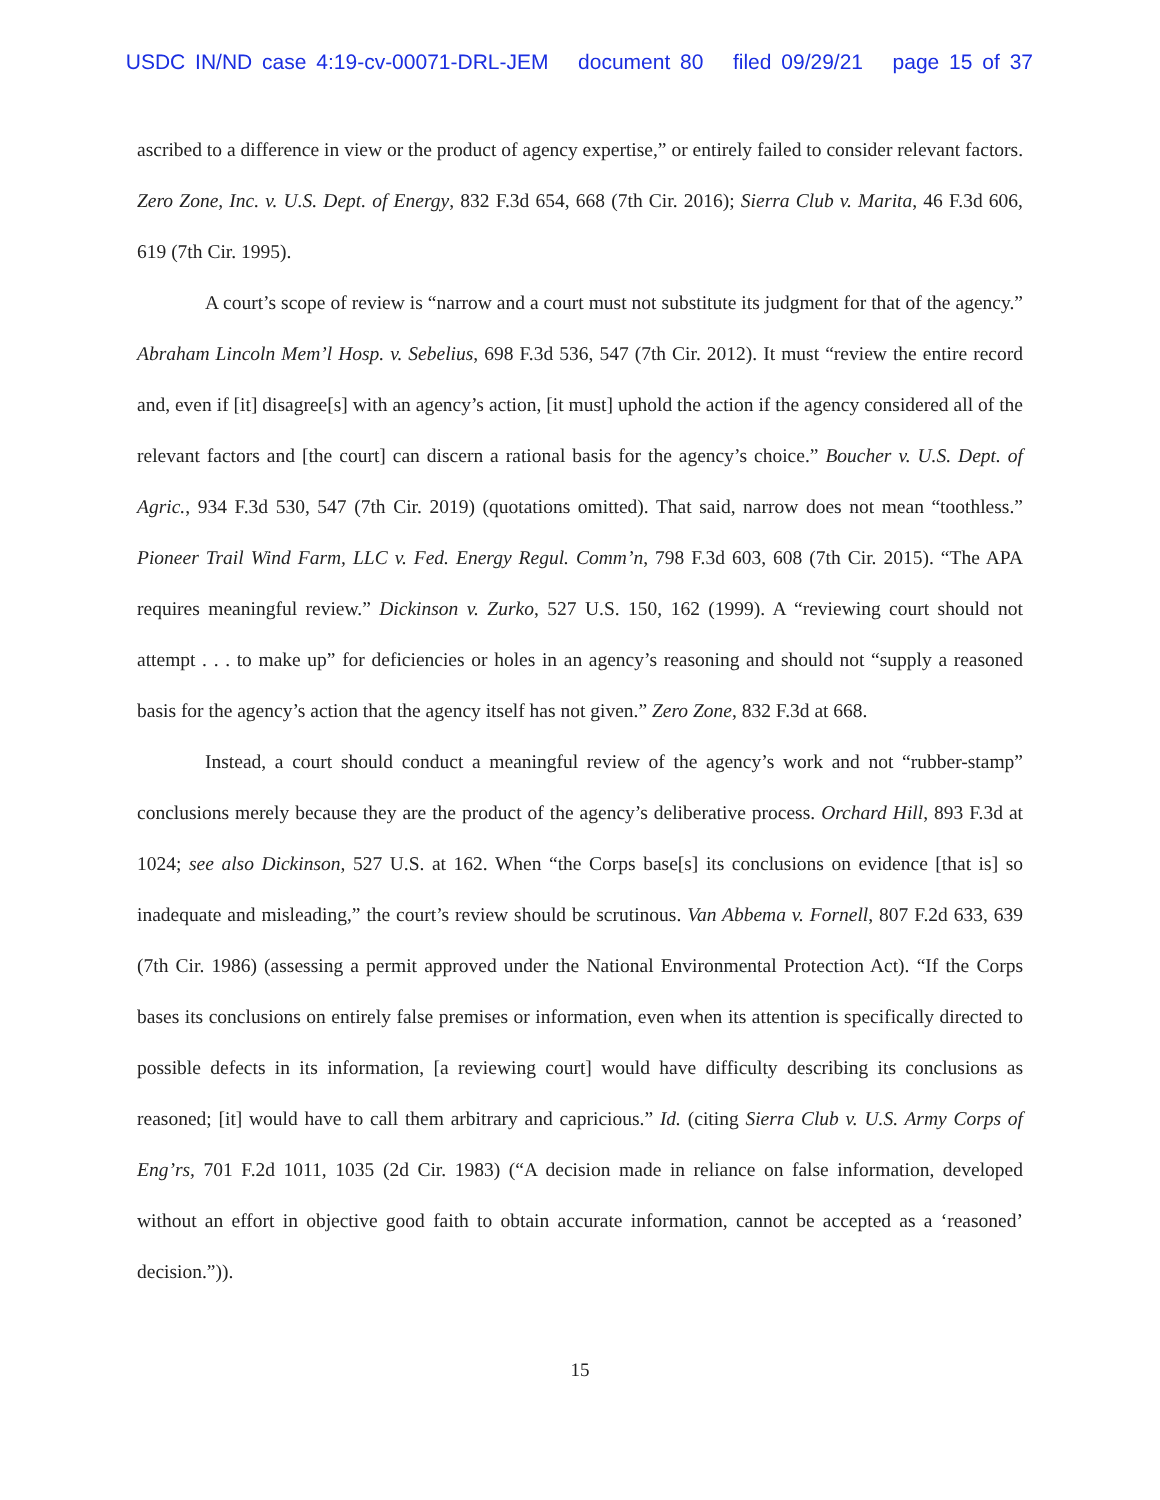USDC IN/ND case 4:19-cv-00071-DRL-JEM document 80 filed 09/29/21 page 15 of 37
ascribed to a difference in view or the product of agency expertise,” or entirely failed to consider relevant factors. Zero Zone, Inc. v. U.S. Dept. of Energy, 832 F.3d 654, 668 (7th Cir. 2016); Sierra Club v. Marita, 46 F.3d 606, 619 (7th Cir. 1995).
A court’s scope of review is “narrow and a court must not substitute its judgment for that of the agency.” Abraham Lincoln Mem’l Hosp. v. Sebelius, 698 F.3d 536, 547 (7th Cir. 2012). It must “review the entire record and, even if [it] disagree[s] with an agency’s action, [it must] uphold the action if the agency considered all of the relevant factors and [the court] can discern a rational basis for the agency’s choice.” Boucher v. U.S. Dept. of Agric., 934 F.3d 530, 547 (7th Cir. 2019) (quotations omitted). That said, narrow does not mean “toothless.” Pioneer Trail Wind Farm, LLC v. Fed. Energy Regul. Comm’n, 798 F.3d 603, 608 (7th Cir. 2015). “The APA requires meaningful review.” Dickinson v. Zurko, 527 U.S. 150, 162 (1999). A “reviewing court should not attempt . . . to make up” for deficiencies or holes in an agency’s reasoning and should not “supply a reasoned basis for the agency’s action that the agency itself has not given.” Zero Zone, 832 F.3d at 668.
Instead, a court should conduct a meaningful review of the agency’s work and not “rubber-stamp” conclusions merely because they are the product of the agency’s deliberative process. Orchard Hill, 893 F.3d at 1024; see also Dickinson, 527 U.S. at 162. When “the Corps base[s] its conclusions on evidence [that is] so inadequate and misleading,” the court’s review should be scrutinous. Van Abbema v. Fornell, 807 F.2d 633, 639 (7th Cir. 1986) (assessing a permit approved under the National Environmental Protection Act). “If the Corps bases its conclusions on entirely false premises or information, even when its attention is specifically directed to possible defects in its information, [a reviewing court] would have difficulty describing its conclusions as reasoned; [it] would have to call them arbitrary and capricious.” Id. (citing Sierra Club v. U.S. Army Corps of Eng’rs, 701 F.2d 1011, 1035 (2d Cir. 1983) (“A decision made in reliance on false information, developed without an effort in objective good faith to obtain accurate information, cannot be accepted as a ‘reasoned’ decision.”)).
15